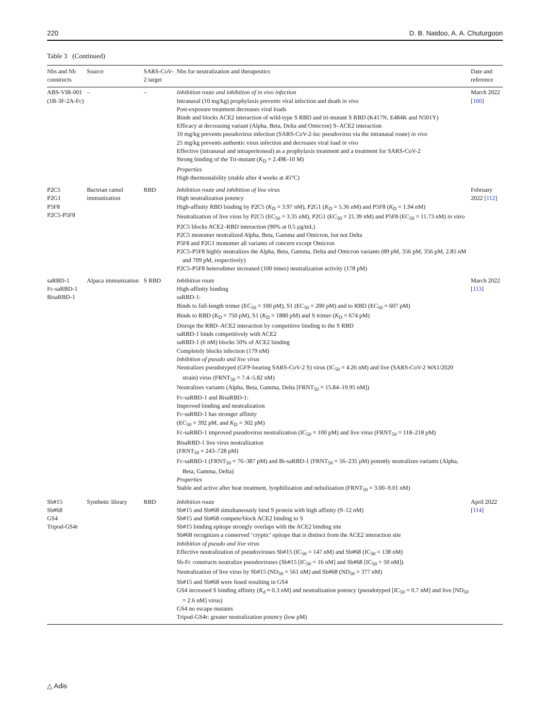220 D. B. Naidoo, A. A. Chuturgoon
Table 3 (Continued)
| Nbs and Nb constructs | Source | SARS-CoV-2 target | Nbs for neutralization and therapeutics | Date and reference |
| --- | --- | --- | --- | --- |
| ABS-VIR-001 (1B-3F-2A-Fc) | – | – | Inhibition route and inhibition of in vivo infection Intranasal (10 mg/kg) prophylaxis prevents viral infection and death in vivo Post-exposure treatment decreases viral loads Binds and blocks ACE2 interaction of wild-type S RBD and tri-mutant S RBD (K417N, E484K and N501Y) Efficacy at decreasing variant (Alpha, Beta, Delta and Omicron) S–ACE2 interaction 10 mg/kg prevents pseudovirus infection (SARS-CoV-2-luc pseudovirus via the intranasal route) in vivo 25 mg/kg prevents authentic virus infection and decreases viral load in vivo Effective (intranasal and intraperitoneal) as a prophylaxis treatment and a treatment for SARS-CoV-2 Strong binding of the Tri-mutant ( K<sub>D</sub> = 2.49E-10 M) Properties High thermostability (stable after 4 weeks at 45°C) | March 2022 [ 100 ] |
| P2C5 P2G1 P5F8 P2C5-P5F8 | Bactrian camel immunization | RBD | Inhibition route and inhibition of live virus High neutralization potency High-affinity RBD binding by P2C5 ( K<sub>D</sub> = 3.97 nM), P2G1 ( K<sub>D</sub> = 5.36 nM) and P5F8 ( K<sub>D</sub> = 1.94 nM) Neutralization of live virus by P2C5 (EC<sub>50</sub> = 3.35 nM), P2G1 (EC<sub>50</sub> = 21.39 nM) and P5F8 (EC<sub>50</sub> = 11.73 nM) in vitro P2C5 blocks ACE2–RBD interaction (90% at 0.5 μg/mL) P2C5 monomer neutralized Alpha, Beta, Gamma and Omicron, but not Delta P5F8 and P2G1 monomer all variants of concern except Omicron P2C5-P5F8 highly neutralizes the Alpha, Beta, Gamma, Delta and Omicron variants (89 pM, 356 pM, 356 pM, 2.85 nM and 709 pM, respectively) P2C5-P5F8 heterodimer increased (100 times) neutralization activity (178 pM) | February 2022 [ 112 ] |
| saRBD-1 Fc-saRBD-1 BisaRBD-1 | Alpaca immunization | S RBD | Inhibition route High-affinity binding saRBD-1: Binds to full-length trimer (EC<sub>50</sub> = 100 pM), S1 (EC<sub>50</sub> = 200 pM) and to RBD (EC<sub>50</sub> = 607 pM) Binds to RBD ( K<sub>D</sub> = 750 pM), S1 ( K<sub>D</sub> = 1880 pM) and S trimer ( K<sub>D</sub> = 674 pM) Disrupt the RBD–ACE2 interaction by competitive binding to the S RBD saRBD-1 binds competitively with ACE2 saRBD-1 (6 nM) blocks 50% of ACE2 binding Completely blocks infection (179 nM) Inhibition of pseudo and live virus Neutralizes pseudotyped (GFP-bearing SARS-CoV-2 S) virus (IC<sub>50</sub> = 4.26 nM) and live (SARS-CoV-2 WA1/2020 strain) virus (FRNT<sub>50</sub> = 7.4–5.82 nM) Neutralizes variants (Alpha, Beta, Gamma, Delta [FRNT<sub>50</sub> = 15.84–19.95 nM]) Fc-saRBD-1 and BisaRBD-1: Improved binding and neutralization Fc-saRBD-1 has stronger affinity (EC<sub>50</sub> = 392 pM, and K<sub>D</sub> = 302 pM) Fc-saRBD-1 improved pseudovirus neutralization (IC<sub>50</sub> = 100 pM) and live virus (FRNT<sub>50</sub> = 118–218 pM) BisaRBD-1 live virus neutralization (FRNT<sub>50</sub> = 243–728 pM) Fc-saRBD-1 (FRNT<sub>50</sub> = 76–387 pM) and Bi-saRBD-1 (FRNT<sub>50</sub> = 56–235 pM) potently neutralizes variants (Alpha, Beta, Gamma, Delta) Properties Stable and active after heat treatment, lyophilization and nebulization (FRNT<sub>50</sub> = 3.00–9.01 nM) | March 2022 [ 113 ] |
| Sb#15 Sb#68 GS4 Tripod-GS4r | Synthetic library | RBD | Inhibition route Sb#15 and Sb#68 simultaneously bind S protein with high affinity (9–12 nM) Sb#15 and Sb#68 compete/block ACE2 binding to S Sb#15 binding epitope strongly overlaps with the ACE2 binding site Sb#68 recognizes a conserved ‘cryptic’ epitope that is distinct from the ACE2 interaction site Inhibition of pseudo and live virus Effective neutralization of pseudoviruses Sb#15 (IC<sub>50</sub> = 147 nM) and Sb#68 (IC<sub>50</sub> = 138 nM) Sb-Fc constructs neutralize pseudoviruses (Sb#15 [IC<sub>50</sub> = 16 nM] and Sb#68 [IC<sub>50</sub> = 50 nM]) Neutralization of live virus by Sb#15 (ND<sub>50</sub> = 561 nM) and Sb#68 (ND<sub>50</sub> = 377 nM) Sb#15 and Sb#68 were fused resulting in GS4 GS4 increased S binding affinity ( K<sub>d</sub> ≈ 0.3 nM) and neutralization potency (pseudotyped [IC<sub>50</sub> = 0.7 nM] and live [ND<sub>50</sub> = 2.6 nM] virus) GS4 no escape mutants Tripod-GS4r: greater neutralization potency (low pM) | April 2022 [ 114 ] |
△ Adis